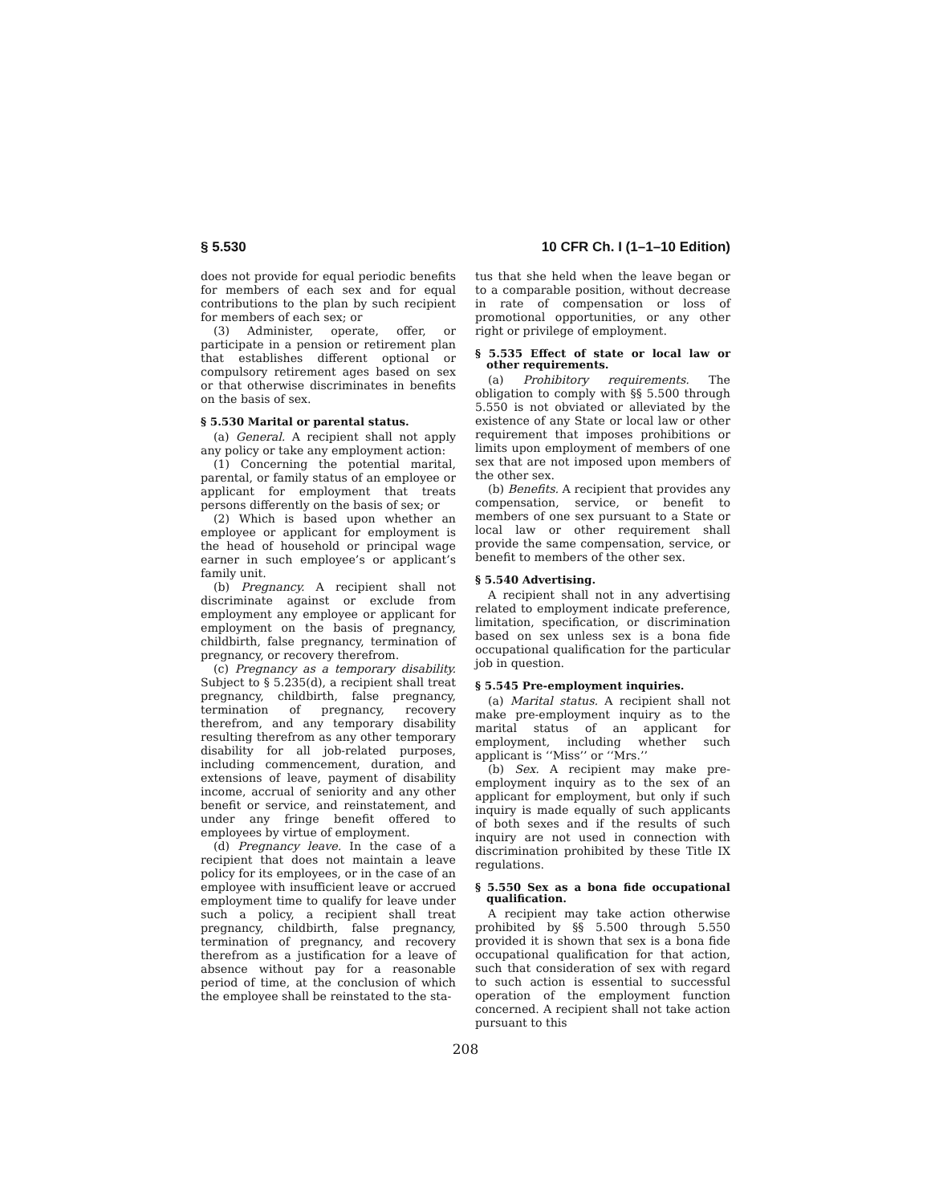§ 5.530 10 CFR Ch. I (1–1–10 Edition)
does not provide for equal periodic benefits for members of each sex and for equal contributions to the plan by such recipient for members of each sex; or
(3) Administer, operate, offer, or participate in a pension or retirement plan that establishes different optional or compulsory retirement ages based on sex or that otherwise discriminates in benefits on the basis of sex.
§ 5.530 Marital or parental status.
(a) General. A recipient shall not apply any policy or take any employment action:
(1) Concerning the potential marital, parental, or family status of an employee or applicant for employment that treats persons differently on the basis of sex; or
(2) Which is based upon whether an employee or applicant for employment is the head of household or principal wage earner in such employee’s or applicant’s family unit.
(b) Pregnancy. A recipient shall not discriminate against or exclude from employment any employee or applicant for employment on the basis of pregnancy, childbirth, false pregnancy, termination of pregnancy, or recovery therefrom.
(c) Pregnancy as a temporary disability. Subject to § 5.235(d), a recipient shall treat pregnancy, childbirth, false pregnancy, termination of pregnancy, recovery therefrom, and any temporary disability resulting therefrom as any other temporary disability for all job-related purposes, including commencement, duration, and extensions of leave, payment of disability income, accrual of seniority and any other benefit or service, and reinstatement, and under any fringe benefit offered to employees by virtue of employment.
(d) Pregnancy leave. In the case of a recipient that does not maintain a leave policy for its employees, or in the case of an employee with insufficient leave or accrued employment time to qualify for leave under such a policy, a recipient shall treat pregnancy, childbirth, false pregnancy, termination of pregnancy, and recovery therefrom as a justification for a leave of absence without pay for a reasonable period of time, at the conclusion of which the employee shall be reinstated to the sta-
tus that she held when the leave began or to a comparable position, without decrease in rate of compensation or loss of promotional opportunities, or any other right or privilege of employment.
§ 5.535 Effect of state or local law or other requirements.
(a) Prohibitory requirements. The obligation to comply with §§ 5.500 through 5.550 is not obviated or alleviated by the existence of any State or local law or other requirement that imposes prohibitions or limits upon employment of members of one sex that are not imposed upon members of the other sex.
(b) Benefits. A recipient that provides any compensation, service, or benefit to members of one sex pursuant to a State or local law or other requirement shall provide the same compensation, service, or benefit to members of the other sex.
§ 5.540 Advertising.
A recipient shall not in any advertising related to employment indicate preference, limitation, specification, or discrimination based on sex unless sex is a bona fide occupational qualification for the particular job in question.
§ 5.545 Pre-employment inquiries.
(a) Marital status. A recipient shall not make pre-employment inquiry as to the marital status of an applicant for employment, including whether such applicant is ‘‘Miss’’ or ‘‘Mrs.’’
(b) Sex. A recipient may make pre-employment inquiry as to the sex of an applicant for employment, but only if such inquiry is made equally of such applicants of both sexes and if the results of such inquiry are not used in connection with discrimination prohibited by these Title IX regulations.
§ 5.550 Sex as a bona fide occupational qualification.
A recipient may take action otherwise prohibited by §§ 5.500 through 5.550 provided it is shown that sex is a bona fide occupational qualification for that action, such that consideration of sex with regard to such action is essential to successful operation of the employment function concerned. A recipient shall not take action pursuant to this
208